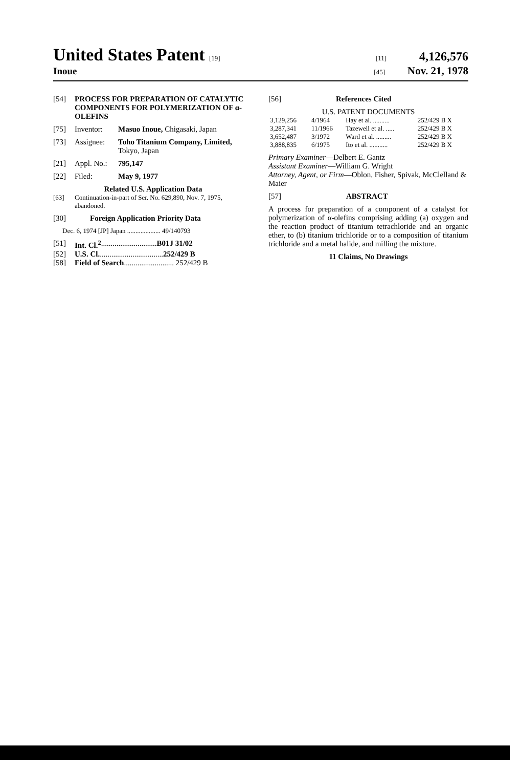United States Patent [19] [11] 4,126,576
Inoue [45] Nov. 21, 1978
[54] PROCESS FOR PREPARATION OF CATALYTIC COMPONENTS FOR POLYMERIZATION OF α-OLEFINS
[75] Inventor: Masuo Inoue, Chigasaki, Japan
[73] Assignee: Toho Titanium Company, Limited, Tokyo, Japan
[21] Appl. No.: 795,147
[22] Filed: May 9, 1977
Related U.S. Application Data
[63] Continuation-in-part of Ser. No. 629,890, Nov. 7, 1975, abandoned.
[30] Foreign Application Priority Data
Dec. 6, 1974 [JP] Japan .................... 49/140793
[51] Int. Cl.<sup>2</sup> ............................. B01J 31/02
[52] U.S. Cl. ................................. 252/429 B
[58] Field of Search .......................... 252/429 B
[56] References Cited
U.S. PATENT DOCUMENTS
| 3,129,256 | 4/1964 | Hay et al. .......... | 252/429 B X |
| 3,287,341 | 11/1966 | Tazewell et al. ..... | 252/429 B X |
| 3,652,487 | 3/1972 | Ward et al. ......... | 252/429 B X |
| 3,888,835 | 6/1975 | Ito et al. ........... | 252/429 B X |
Primary Examiner—Delbert E. Gantz
Assistant Examiner—William G. Wright
Attorney, Agent, or Firm—Oblon, Fisher, Spivak, McClelland & Maier
[57] ABSTRACT
A process for preparation of a component of a catalyst for polymerization of α-olefins comprising adding (a) oxygen and the reaction product of titanium tetrachloride and an organic ether, to (b) titanium trichloride or to a composition of titanium trichloride and a metal halide, and milling the mixture.
11 Claims, No Drawings